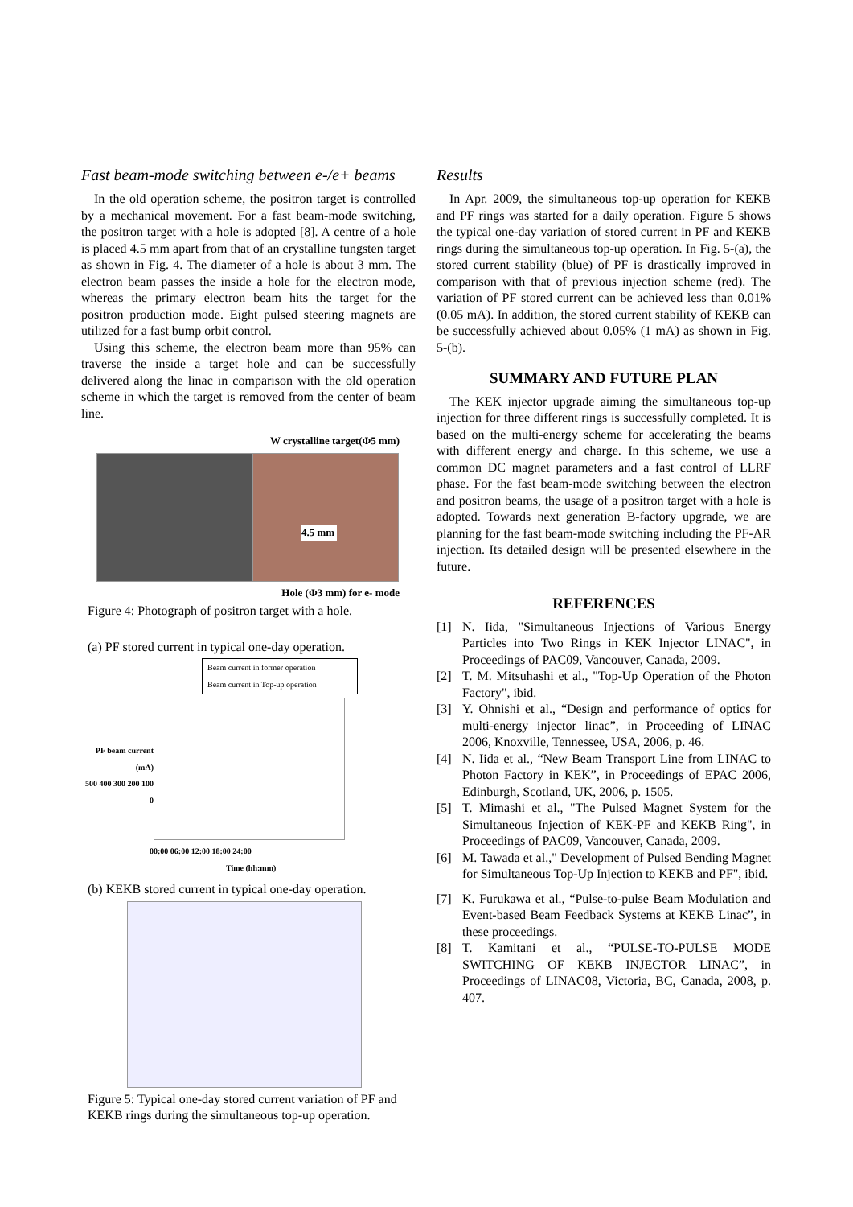Fast beam-mode switching between e-/e+ beams
In the old operation scheme, the positron target is controlled by a mechanical movement. For a fast beam-mode switching, the positron target with a hole is adopted [8]. A centre of a hole is placed 4.5 mm apart from that of an crystalline tungsten target as shown in Fig. 4. The diameter of a hole is about 3 mm. The electron beam passes the inside a hole for the electron mode, whereas the primary electron beam hits the target for the positron production mode. Eight pulsed steering magnets are utilized for a fast bump orbit control.
Using this scheme, the electron beam more than 95% can traverse the inside a target hole and can be successfully delivered along the linac in comparison with the old operation scheme in which the target is removed from the center of beam line.
W crystalline target(Φ5 mm)
4.5 mm
Hole (Φ3 mm) for e- mode
Figure 4: Photograph of positron target with a hole.
(a) PF stored current in typical one-day operation.
Beam current in former operation
Beam current in Top-up operation
PF beam current (mA)
500 400 300 200 100 0
00:00 06:00 12:00 18:00 24:00
Time (hh:mm)
(b) KEKB stored current in typical one-day operation.
Figure 5: Typical one-day stored current variation of PF and KEKB rings during the simultaneous top-up operation.
Results
In Apr. 2009, the simultaneous top-up operation for KEKB and PF rings was started for a daily operation. Figure 5 shows the typical one-day variation of stored current in PF and KEKB rings during the simultaneous top-up operation. In Fig. 5-(a), the stored current stability (blue) of PF is drastically improved in comparison with that of previous injection scheme (red). The variation of PF stored current can be achieved less than 0.01% (0.05 mA). In addition, the stored current stability of KEKB can be successfully achieved about 0.05% (1 mA) as shown in Fig. 5-(b).
SUMMARY AND FUTURE PLAN
The KEK injector upgrade aiming the simultaneous top-up injection for three different rings is successfully completed. It is based on the multi-energy scheme for accelerating the beams with different energy and charge. In this scheme, we use a common DC magnet parameters and a fast control of LLRF phase. For the fast beam-mode switching between the electron and positron beams, the usage of a positron target with a hole is adopted. Towards next generation B-factory upgrade, we are planning for the fast beam-mode switching including the PF-AR injection. Its detailed design will be presented elsewhere in the future.
REFERENCES
[1] N. Iida, "Simultaneous Injections of Various Energy Particles into Two Rings in KEK Injector LINAC", in Proceedings of PAC09, Vancouver, Canada, 2009.
[2] T. M. Mitsuhashi et al., "Top-Up Operation of the Photon Factory", ibid.
[3] Y. Ohnishi et al., “Design and performance of optics for multi-energy injector linac”, in Proceeding of LINAC 2006, Knoxville, Tennessee, USA, 2006, p. 46.
[4] N. Iida et al., “New Beam Transport Line from LINAC to Photon Factory in KEK”, in Proceedings of EPAC 2006, Edinburgh, Scotland, UK, 2006, p. 1505.
[5] T. Mimashi et al., "The Pulsed Magnet System for the Simultaneous Injection of KEK-PF and KEKB Ring", in Proceedings of PAC09, Vancouver, Canada, 2009.
[6] M. Tawada et al.," Development of Pulsed Bending Magnet for Simultaneous Top-Up Injection to KEKB and PF", ibid.
[7] K. Furukawa et al., “Pulse-to-pulse Beam Modulation and Event-based Beam Feedback Systems at KEKB Linac”, in these proceedings.
[8] T. Kamitani et al., “PULSE-TO-PULSE MODE SWITCHING OF KEKB INJECTOR LINAC”, in Proceedings of LINAC08, Victoria, BC, Canada, 2008, p. 407.